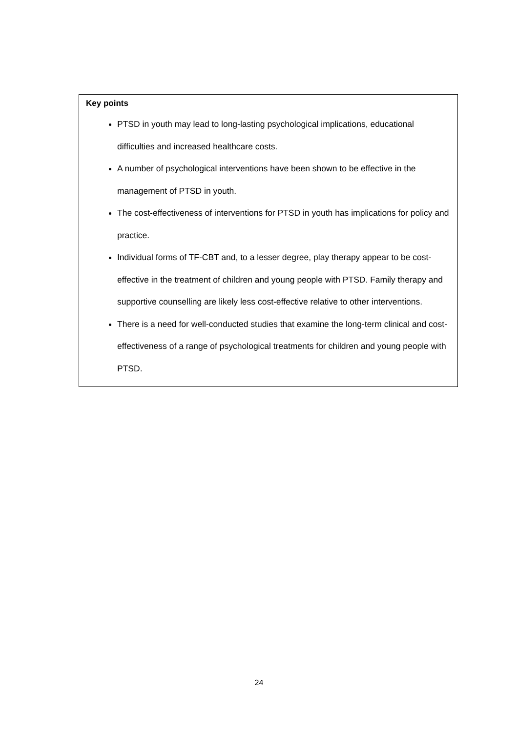Key points
PTSD in youth may lead to long-lasting psychological implications, educational difficulties and increased healthcare costs.
A number of psychological interventions have been shown to be effective in the management of PTSD in youth.
The cost-effectiveness of interventions for PTSD in youth has implications for policy and practice.
Individual forms of TF-CBT and, to a lesser degree, play therapy appear to be cost-effective in the treatment of children and young people with PTSD. Family therapy and supportive counselling are likely less cost-effective relative to other interventions.
There is a need for well-conducted studies that examine the long-term clinical and cost-effectiveness of a range of psychological treatments for children and young people with PTSD.
24